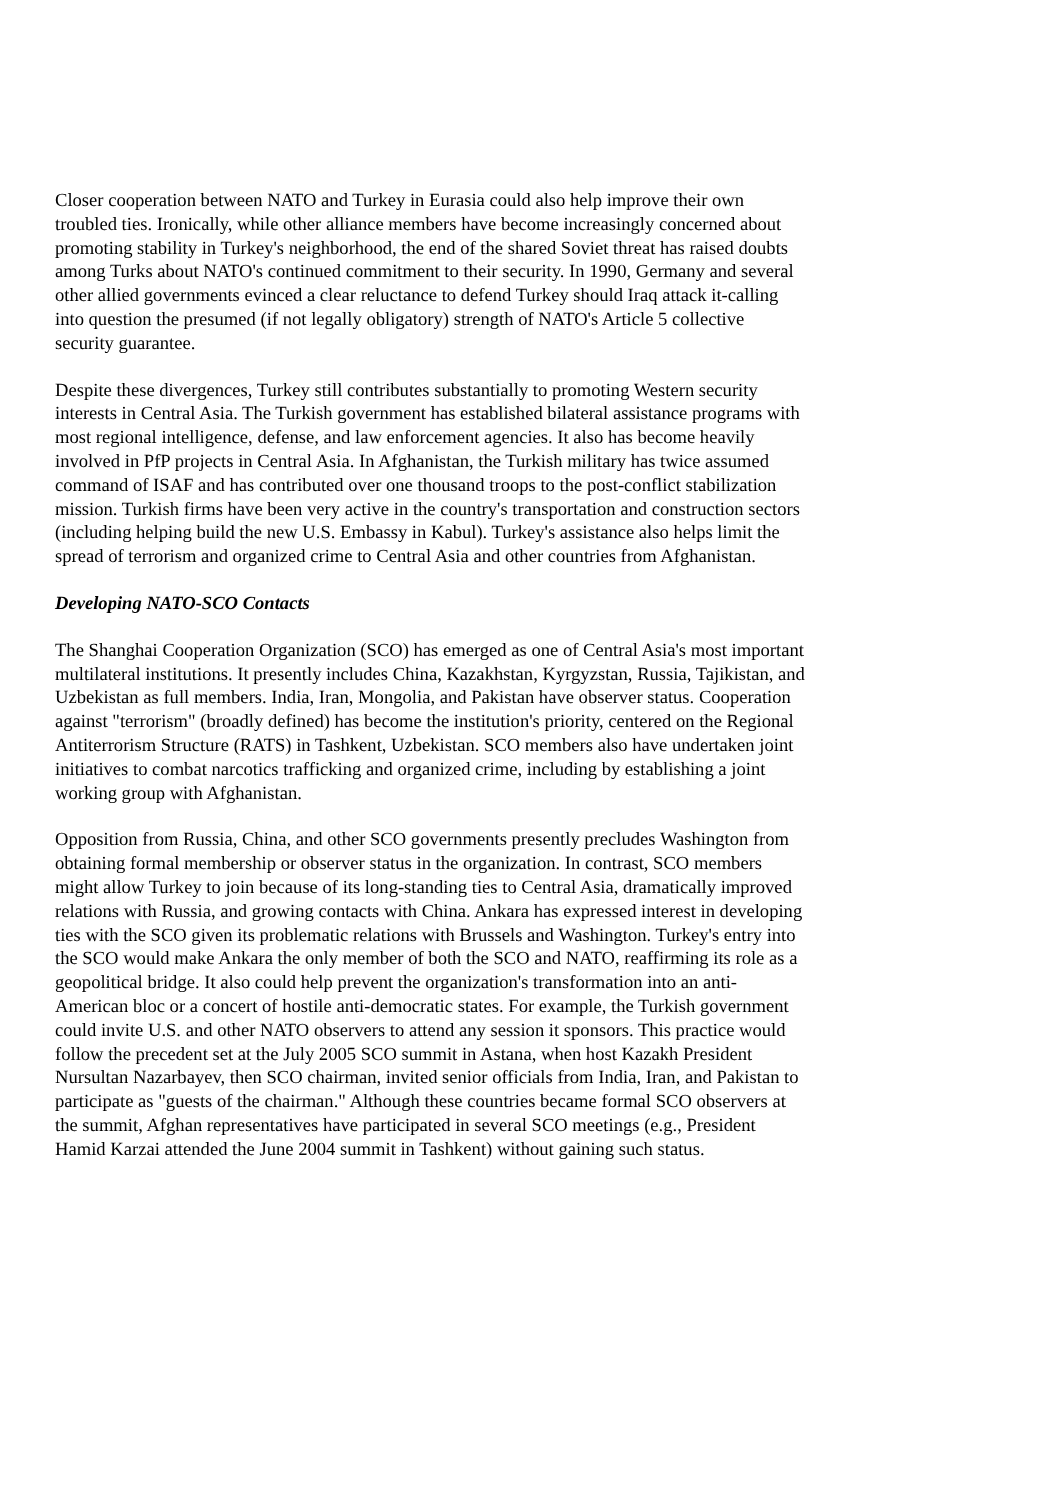Closer cooperation between NATO and Turkey in Eurasia could also help improve their own troubled ties. Ironically, while other alliance members have become increasingly concerned about promoting stability in Turkey's neighborhood, the end of the shared Soviet threat has raised doubts among Turks about NATO's continued commitment to their security. In 1990, Germany and several other allied governments evinced a clear reluctance to defend Turkey should Iraq attack it-calling into question the presumed (if not legally obligatory) strength of NATO's Article 5 collective security guarantee.
Despite these divergences, Turkey still contributes substantially to promoting Western security interests in Central Asia. The Turkish government has established bilateral assistance programs with most regional intelligence, defense, and law enforcement agencies. It also has become heavily involved in PfP projects in Central Asia. In Afghanistan, the Turkish military has twice assumed command of ISAF and has contributed over one thousand troops to the post-conflict stabilization mission. Turkish firms have been very active in the country's transportation and construction sectors (including helping build the new U.S. Embassy in Kabul). Turkey's assistance also helps limit the spread of terrorism and organized crime to Central Asia and other countries from Afghanistan.
Developing NATO-SCO Contacts
The Shanghai Cooperation Organization (SCO) has emerged as one of Central Asia's most important multilateral institutions. It presently includes China, Kazakhstan, Kyrgyzstan, Russia, Tajikistan, and Uzbekistan as full members. India, Iran, Mongolia, and Pakistan have observer status. Cooperation against "terrorism" (broadly defined) has become the institution's priority, centered on the Regional Antiterrorism Structure (RATS) in Tashkent, Uzbekistan. SCO members also have undertaken joint initiatives to combat narcotics trafficking and organized crime, including by establishing a joint working group with Afghanistan.
Opposition from Russia, China, and other SCO governments presently precludes Washington from obtaining formal membership or observer status in the organization. In contrast, SCO members might allow Turkey to join because of its long-standing ties to Central Asia, dramatically improved relations with Russia, and growing contacts with China. Ankara has expressed interest in developing ties with the SCO given its problematic relations with Brussels and Washington. Turkey's entry into the SCO would make Ankara the only member of both the SCO and NATO, reaffirming its role as a geopolitical bridge. It also could help prevent the organization's transformation into an anti-American bloc or a concert of hostile anti-democratic states. For example, the Turkish government could invite U.S. and other NATO observers to attend any session it sponsors. This practice would follow the precedent set at the July 2005 SCO summit in Astana, when host Kazakh President Nursultan Nazarbayev, then SCO chairman, invited senior officials from India, Iran, and Pakistan to participate as "guests of the chairman." Although these countries became formal SCO observers at the summit, Afghan representatives have participated in several SCO meetings (e.g., President Hamid Karzai attended the June 2004 summit in Tashkent) without gaining such status.